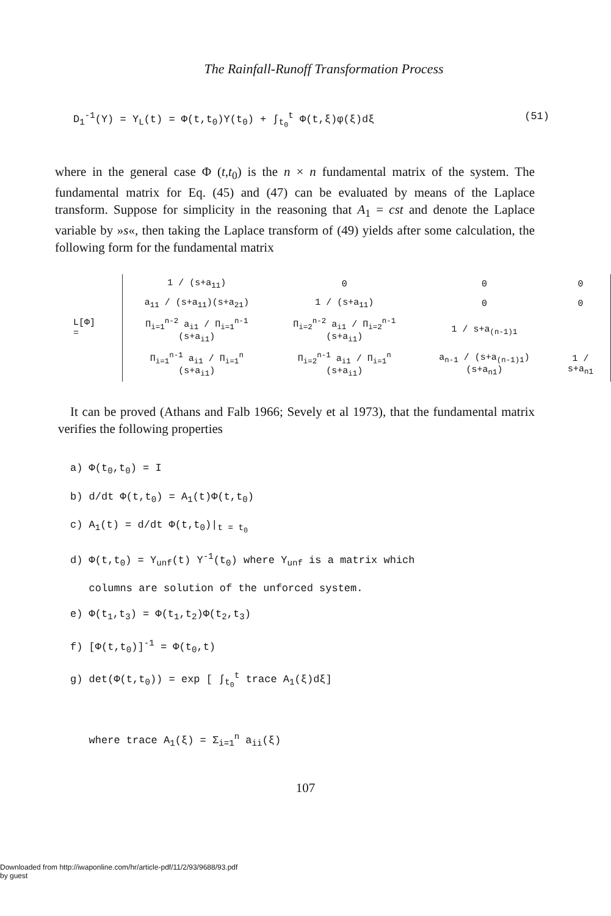The Rainfall-Runoff Transformation Process
D<sub>1</sub><sup>-1</sup>(Y) = Y<sub>L</sub>(t) = Φ(t,t<sub>0</sub>)Y(t<sub>0</sub>) + ∫<sub>t<sub>0</sub></sub><sup>t</sup> Φ(t,ξ)φ(ξ)dξ (51)
where in the general case Φ (t,t<sub>0</sub>) is the n × n fundamental matrix of the system. The fundamental matrix for Eq. (45) and (47) can be evaluated by means of the Laplace transform. Suppose for simplicity in the reasoning that A<sub>1</sub> = cst and denote the Laplace variable by »s«, then taking the Laplace transform of (49) yields after some calculation, the following form for the fundamental matrix
L[Φ] =
| 1 / (s+a<sub>11</sub>) | 0 | 0 | 0 |
| a<sub>11</sub> / (s+a<sub>11</sub>)(s+a<sub>21</sub>) | 1 / (s+a<sub>11</sub>) | 0 | 0 |
| Π<sub>i=1</sub><sup>n-2</sup> a<sub>i1</sub> / Π<sub>i=1</sub><sup>n-1</sup> (s+a<sub>i1</sub>) | Π<sub>i=2</sub><sup>n-2</sup> a<sub>i1</sub> / Π<sub>i=2</sub><sup>n-1</sup> (s+a<sub>i1</sub>) | 1 / s+a<sub>(n-1)1</sub> | |
| Π<sub>i=1</sub><sup>n-1</sup> a<sub>i1</sub> / Π<sub>i=1</sub><sup>n</sup> (s+a<sub>i1</sub>) | Π<sub>i=2</sub><sup>n-1</sup> a<sub>i1</sub> / Π<sub>i=1</sub><sup>n</sup> (s+a<sub>i1</sub>) | a<sub>n-1</sub> / (s+a<sub>(n-1)1</sub>)(s+a<sub>n1</sub>) | 1 / s+a<sub>n1</sub> |
It can be proved (Athans and Falb 1966; Sevely et al 1973), that the fundamental matrix verifies the following properties
a) Φ(t<sub>0</sub>,t<sub>0</sub>) = I
b) d/dt Φ(t,t<sub>0</sub>) = A<sub>1</sub>(t)Φ(t,t<sub>0</sub>)
c) A<sub>1</sub>(t) = d/dt Φ(t,t<sub>0</sub>)|<sub>t = t<sub>0</sub></sub>
d) Φ(t,t<sub>0</sub>) = Y<sub>unf</sub>(t) Y<sup>-1</sup>(t<sub>0</sub>) where Y<sub>unf</sub> is a matrix which
columns are solution of the unforced system.
e) Φ(t<sub>1</sub>,t<sub>3</sub>) = Φ(t<sub>1</sub>,t<sub>2</sub>)Φ(t<sub>2</sub>,t<sub>3</sub>)
f) [Φ(t,t<sub>0</sub>)]<sup>-1</sup> = Φ(t<sub>0</sub>,t)
g) det(Φ(t,t<sub>0</sub>)) = exp [ ∫<sub>t<sub>0</sub></sub><sup>t</sup> trace A<sub>1</sub>(ξ)dξ]
where trace A<sub>1</sub>(ξ) = Σ<sub>i=1</sub><sup>n</sup> a<sub>ii</sub>(ξ)
107
Downloaded from http://iwaponline.com/hr/article-pdf/11/2/93/9688/93.pdf
by guest